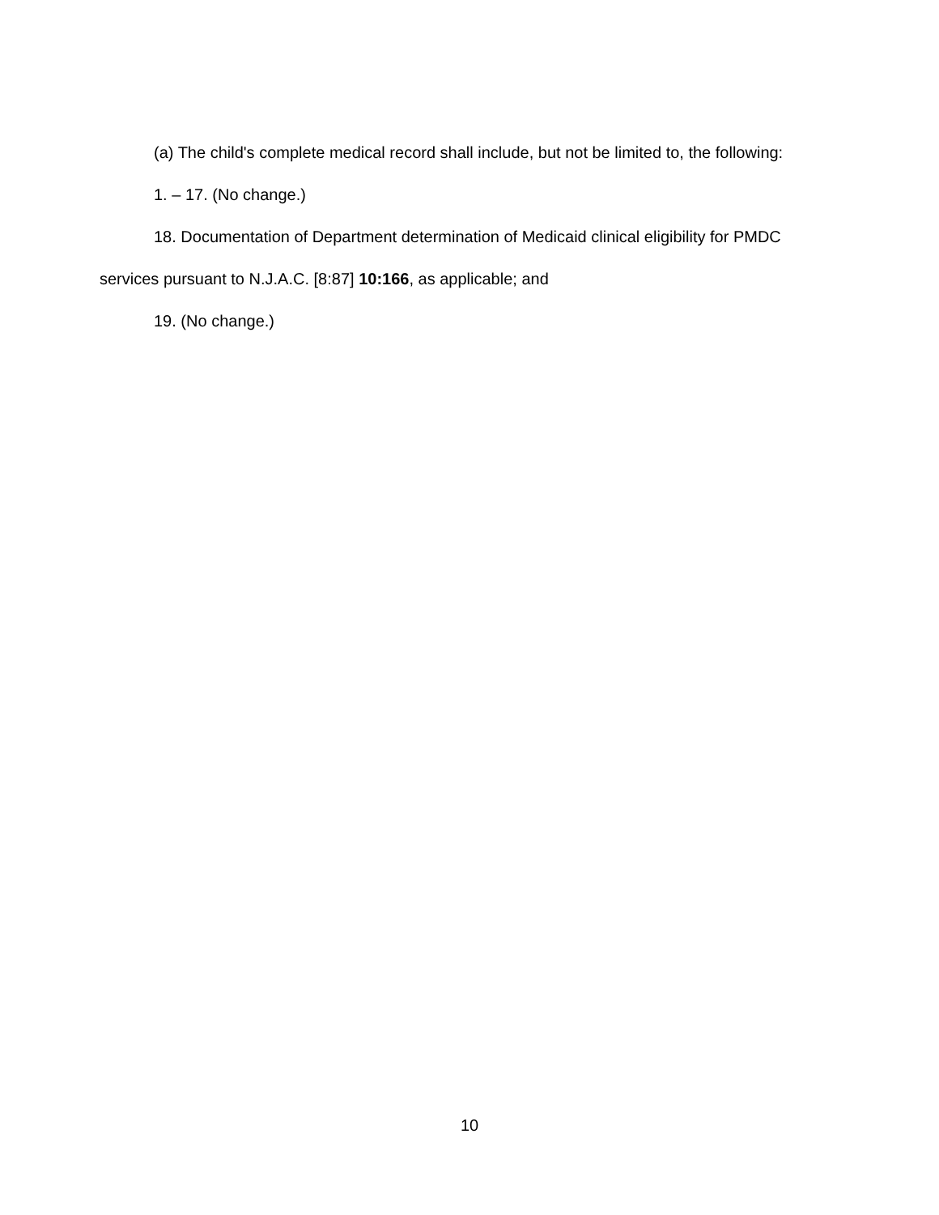(a) The child's complete medical record shall include, but not be limited to, the following:
1. – 17. (No change.)
18. Documentation of Department determination of Medicaid clinical eligibility for PMDC services pursuant to N.J.A.C. [8:87] 10:166, as applicable; and
19. (No change.)
10